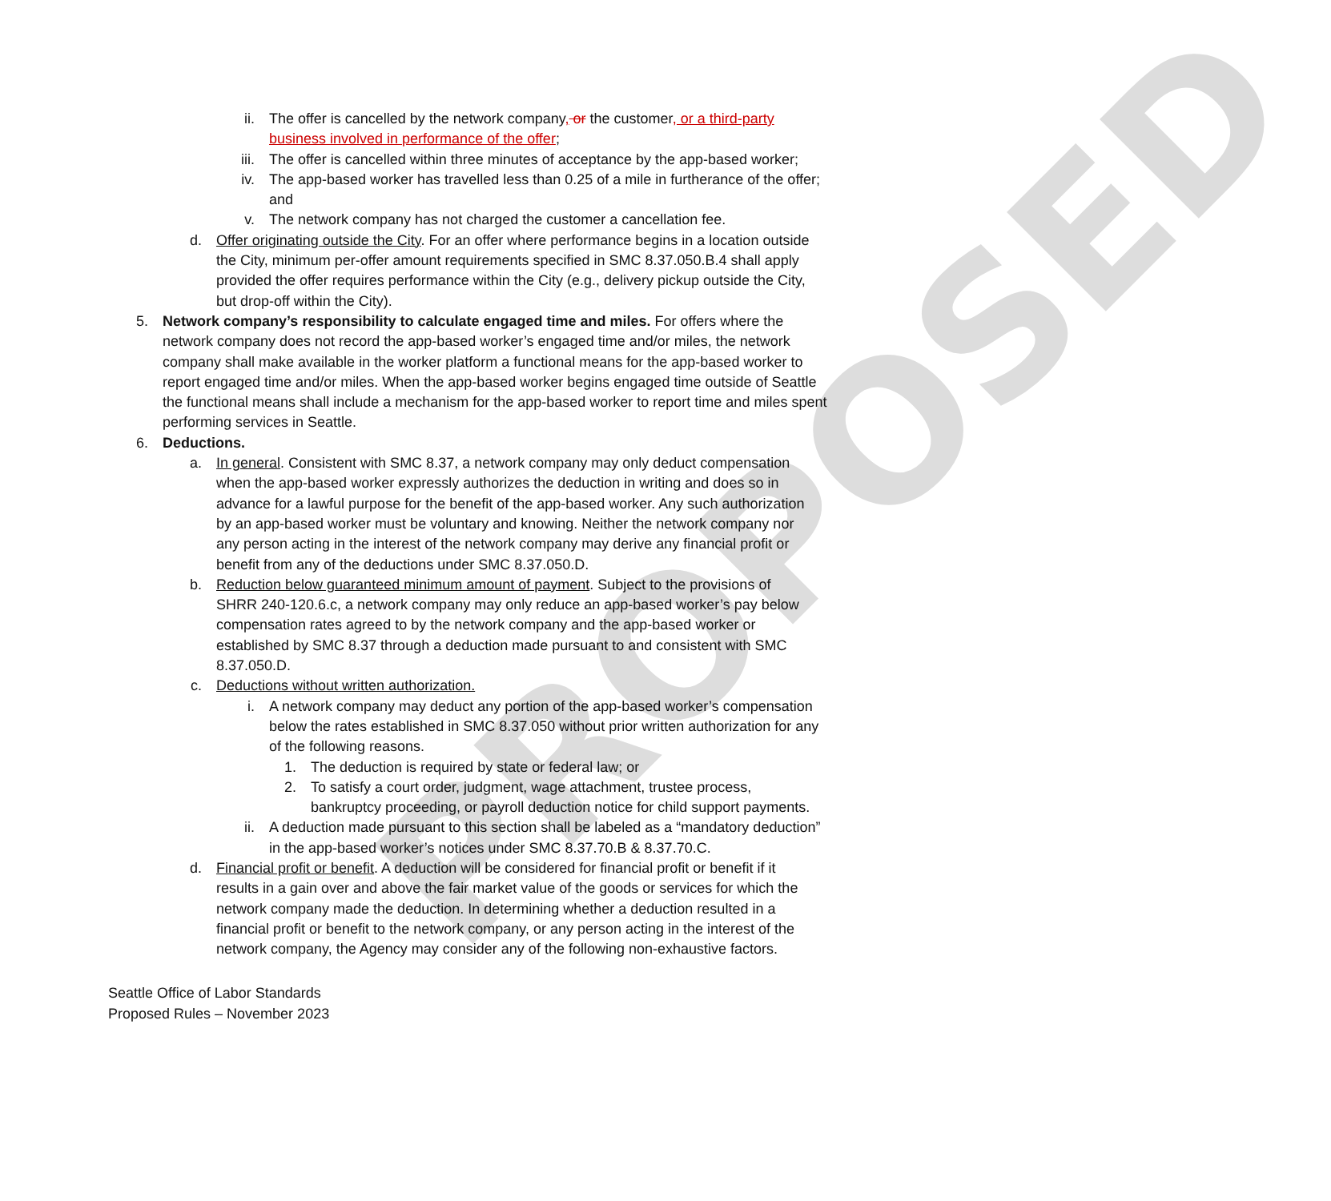PROPOSED
ii. The offer is cancelled by the network company, or the customer, or a third-party business involved in performance of the offer;
iii. The offer is cancelled within three minutes of acceptance by the app-based worker;
iv. The app-based worker has travelled less than 0.25 of a mile in furtherance of the offer; and
v. The network company has not charged the customer a cancellation fee.
d. Offer originating outside the City. For an offer where performance begins in a location outside the City, minimum per-offer amount requirements specified in SMC 8.37.050.B.4 shall apply provided the offer requires performance within the City (e.g., delivery pickup outside the City, but drop-off within the City).
5. Network company’s responsibility to calculate engaged time and miles. For offers where the network company does not record the app-based worker’s engaged time and/or miles, the network company shall make available in the worker platform a functional means for the app-based worker to report engaged time and/or miles. When the app-based worker begins engaged time outside of Seattle the functional means shall include a mechanism for the app-based worker to report time and miles spent performing services in Seattle.
6. Deductions.
a. In general. Consistent with SMC 8.37, a network company may only deduct compensation when the app-based worker expressly authorizes the deduction in writing and does so in advance for a lawful purpose for the benefit of the app-based worker. Any such authorization by an app-based worker must be voluntary and knowing. Neither the network company nor any person acting in the interest of the network company may derive any financial profit or benefit from any of the deductions under SMC 8.37.050.D.
b. Reduction below guaranteed minimum amount of payment. Subject to the provisions of SHRR 240-120.6.c, a network company may only reduce an app-based worker’s pay below compensation rates agreed to by the network company and the app-based worker or established by SMC 8.37 through a deduction made pursuant to and consistent with SMC 8.37.050.D.
c. Deductions without written authorization.
i. A network company may deduct any portion of the app-based worker’s compensation below the rates established in SMC 8.37.050 without prior written authorization for any of the following reasons.
1. The deduction is required by state or federal law; or
2. To satisfy a court order, judgment, wage attachment, trustee process, bankruptcy proceeding, or payroll deduction notice for child support payments.
ii. A deduction made pursuant to this section shall be labeled as a “mandatory deduction” in the app-based worker’s notices under SMC 8.37.70.B & 8.37.70.C.
d. Financial profit or benefit. A deduction will be considered for financial profit or benefit if it results in a gain over and above the fair market value of the goods or services for which the network company made the deduction. In determining whether a deduction resulted in a financial profit or benefit to the network company, or any person acting in the interest of the network company, the Agency may consider any of the following non-exhaustive factors.
Seattle Office of Labor Standards
Proposed Rules – November 2023